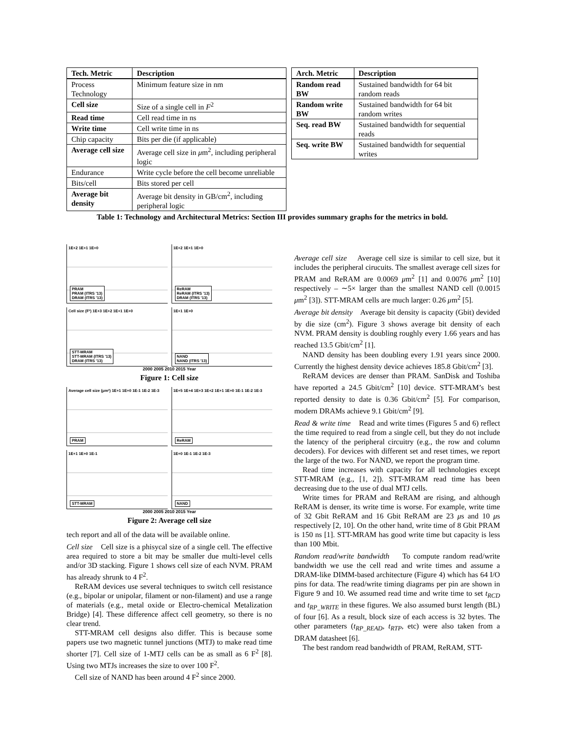| Tech. Metric | Description |
| --- | --- |
| Process Technology | Minimum feature size in nm |
| Cell size | Size of a single cell in F<sup>2</sup> |
| Read time | Cell read time in ns |
| Write time | Cell write time in ns |
| Chip capacity | Bits per die (if applicable) |
| Average cell size | Average cell size in μ m<sup>2</sup>, including peripheral logic |
| Endurance | Write cycle before the cell become unreliable |
| Bits/cell | Bits stored per cell |
| Average bit density | Average bit density in GB/cm<sup>2</sup>, including peripheral logic |
| Arch. Metric | Description |
| --- | --- |
| Random read BW | Sustained bandwidth for 64 bit random reads |
| Random write BW | Sustained bandwidth for 64 bit random writes |
| Seq. read BW | Sustained bandwidth for sequential reads |
| Seq. write BW | Sustained bandwidth for sequential writes |
Table 1: Technology and Architectural Metrics: Section III provides summary graphs for the metrics in bold.
1E+2 1E+1 1E+0
PRAM
PRAM (ITRS '13)
DRAM (ITRS '13)
1E+2 1E+1 1E+0
ReRAM
ReRAM (ITRS '13)
DRAM (ITRS '13)
Cell size (F²) 1E+3 1E+2 1E+1 1E+0
STT-MRAM
STT-MRAM (ITRS '13)
DRAM (ITRS '13)
1E+1 1E+0
NAND
NAND (ITRS '13)
2000 2005 2010 2015 Year
Figure 1: Cell size
Average cell size (μm²) 1E+1 1E+0 1E-1 1E-2 1E-3
PRAM
1E+5 1E+4 1E+3 1E+2 1E+1 1E+0 1E-1 1E-2 1E-3
ReRAM
1E+1 1E+0 1E-1
STT-MRAM
1E+0 1E-1 1E-2 1E-3
NAND
2000 2005 2010 2015 Year
Figure 2: Average cell size
tech report and all of the data will be available online.
Cell size Cell size is a phisycal size of a single cell. The effective area required to store a bit may be smaller due multi-level cells and/or 3D stacking. Figure 1 shows cell size of each NVM. PRAM has already shrunk to 4 F<sup>2</sup>.
ReRAM devices use several techniques to switch cell resistance (e.g., bipolar or unipolar, filament or non-filament) and use a range of materials (e.g., metal oxide or Electro-chemical Metalization Bridge) [4]. These difference affect cell geometry, so there is no clear trend.
STT-MRAM cell designs also differ. This is because some papers use two magnetic tunnel junctions (MTJ) to make read time shorter [7]. Cell size of 1-MTJ cells can be as small as 6 F<sup>2</sup> [8]. Using two MTJs increases the size to over 100 F<sup>2</sup>.
Cell size of NAND has been around 4 F<sup>2</sup> since 2000.
Average cell size Average cell size is similar to cell size, but it includes the peripheral cirucuits. The smallest average cell sizes for PRAM and ReRAM are 0.0069 μm<sup>2</sup> [1] and 0.0076 μm<sup>2</sup> [10] respectively – ∼5× larger than the smallest NAND cell (0.0015 μm<sup>2</sup> [3]). STT-MRAM cells are much larger: 0.26 μm<sup>2</sup> [5].
Average bit density Average bit density is capacity (Gbit) devided by die size (cm<sup>2</sup>). Figure 3 shows average bit density of each NVM. PRAM density is doubling roughly every 1.66 years and has reached 13.5 Gbit/cm<sup>2</sup> [1].
NAND density has been doubling every 1.91 years since 2000. Currently the highest density device achieves 185.8 Gbit/cm<sup>2</sup> [3].
ReRAM devices are denser than PRAM. SanDisk and Toshiba have reported a 24.5 Gbit/cm<sup>2</sup> [10] device. STT-MRAM’s best reported density to date is 0.36 Gbit/cm<sup>2</sup> [5]. For comparison, modern DRAMs achieve 9.1 Gbit/cm<sup>2</sup> [9].
Read & write time Read and write times (Figures 5 and 6) reflect the time required to read from a single cell, but they do not include the latency of the peripheral circuitry (e.g., the row and column decoders). For devices with different set and reset times, we report the large of the two. For NAND, we report the program time.
Read time increases with capacity for all technologies except STT-MRAM (e.g., [1, 2]). STT-MRAM read time has been decreasing due to the use of dual MTJ cells.
Write times for PRAM and ReRAM are rising, and although ReRAM is denser, its write time is worse. For example, write time of 32 Gbit ReRAM and 16 Gbit ReRAM are 23 μs and 10 μs respectively [2, 10]. On the other hand, write time of 8 Gbit PRAM is 150 ns [1]. STT-MRAM has good write time but capacity is less than 100 Mbit.
Random read/write bandwidth To compute random read/write bandwidth we use the cell read and write times and assume a DRAM-like DIMM-based architecture (Figure 4) which has 64 I/O pins for data. The read/write timing diagrams per pin are shown in Figure 9 and 10. We assumed read time and write time to set t<sub>RCD</sub> and t<sub>RP_WRITE</sub> in these figures. We also assumed burst length (BL) of four [6]. As a result, block size of each access is 32 bytes. The other parameters (t<sub>RP_READ</sub>, t<sub>RTP</sub>, etc) were also taken from a DRAM datasheet [6].
The best random read bandwidth of PRAM, ReRAM, STT-